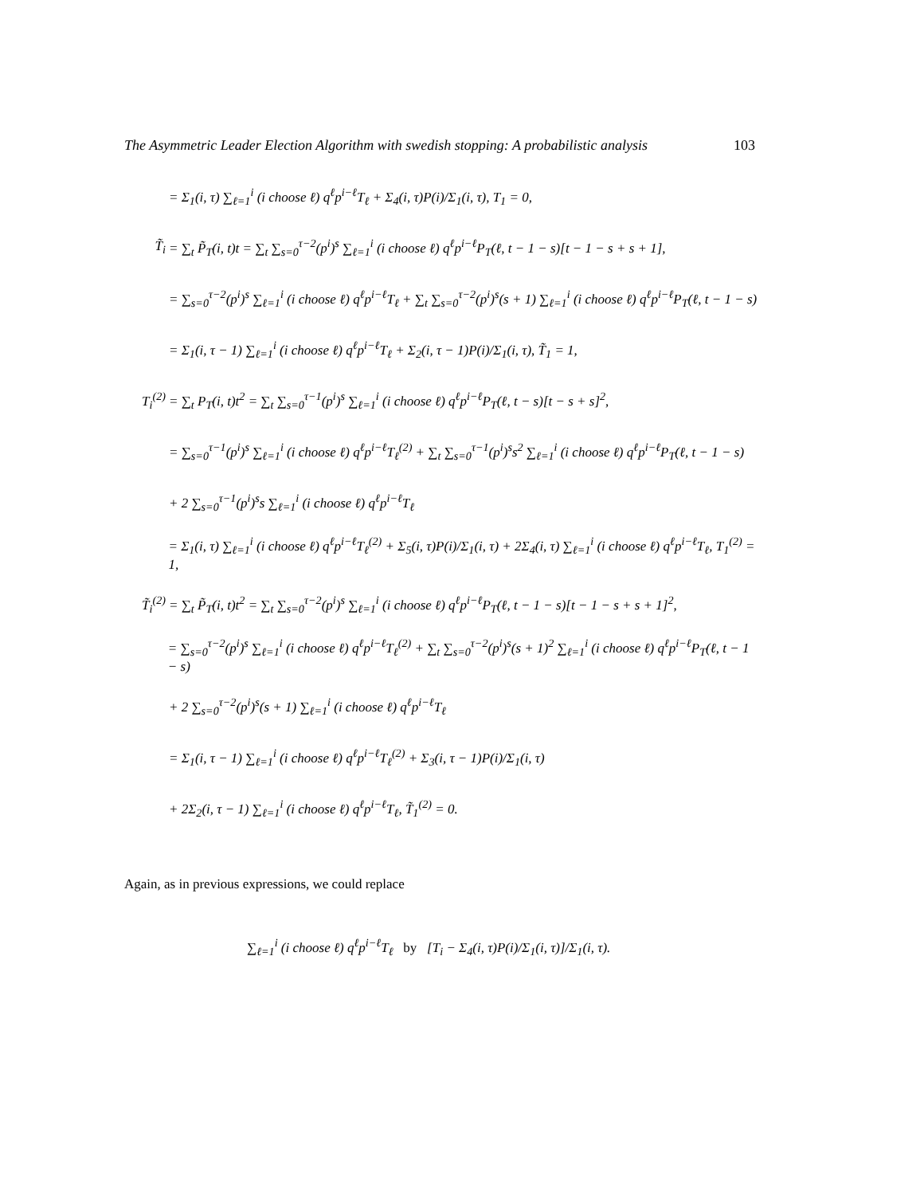The Asymmetric Leader Election Algorithm with swedish stopping: A probabilistic analysis 103
= Σ<sub>1</sub>(i, τ) ∑<sub>ℓ=1</sub><sup>i</sup> (i choose ℓ) q<sup>ℓ</sup>p<sup>i−ℓ</sup>T<sub>ℓ</sub> + Σ<sub>4</sub>(i, τ)P(i)/Σ<sub>1</sub>(i, τ), T<sub>1</sub> = 0,
T̃<sub>i</sub> = ∑<sub>t</sub> P̃<sub>T</sub>(i, t)t = ∑<sub>t</sub> ∑<sub>s=0</sub><sup>τ−2</sup>(p<sup>i</sup>)<sup>s</sup> ∑<sub>ℓ=1</sub><sup>i</sup> (i choose ℓ) q<sup>ℓ</sup>p<sup>i−ℓ</sup>P<sub>T</sub>(ℓ, t − 1 − s)[t − 1 − s + s + 1],
= ∑<sub>s=0</sub><sup>τ−2</sup>(p<sup>i</sup>)<sup>s</sup> ∑<sub>ℓ=1</sub><sup>i</sup> (i choose ℓ) q<sup>ℓ</sup>p<sup>i−ℓ</sup>T<sub>ℓ</sub> + ∑<sub>t</sub> ∑<sub>s=0</sub><sup>τ−2</sup>(p<sup>i</sup>)<sup>s</sup>(s + 1) ∑<sub>ℓ=1</sub><sup>i</sup> (i choose ℓ) q<sup>ℓ</sup>p<sup>i−ℓ</sup>P<sub>T</sub>(ℓ, t − 1 − s)
= Σ<sub>1</sub>(i, τ − 1) ∑<sub>ℓ=1</sub><sup>i</sup> (i choose ℓ) q<sup>ℓ</sup>p<sup>i−ℓ</sup>T<sub>ℓ</sub> + Σ<sub>2</sub>(i, τ − 1)P(i)/Σ<sub>1</sub>(i, τ), T̃<sub>1</sub> = 1,
T<sub>i</sub><sup>(2)</sup> = ∑<sub>t</sub> P<sub>T</sub>(i, t)t<sup>2</sup> = ∑<sub>t</sub> ∑<sub>s=0</sub><sup>τ−1</sup>(p<sup>i</sup>)<sup>s</sup> ∑<sub>ℓ=1</sub><sup>i</sup> (i choose ℓ) q<sup>ℓ</sup>p<sup>i−ℓ</sup>P<sub>T</sub>(ℓ, t − s)[t − s + s]<sup>2</sup>,
= ∑<sub>s=0</sub><sup>τ−1</sup>(p<sup>i</sup>)<sup>s</sup> ∑<sub>ℓ=1</sub><sup>i</sup> (i choose ℓ) q<sup>ℓ</sup>p<sup>i−ℓ</sup>T<sub>ℓ</sub><sup>(2)</sup> + ∑<sub>t</sub> ∑<sub>s=0</sub><sup>τ−1</sup>(p<sup>i</sup>)<sup>s</sup>s<sup>2</sup> ∑<sub>ℓ=1</sub><sup>i</sup> (i choose ℓ) q<sup>ℓ</sup>p<sup>i−ℓ</sup>P<sub>T</sub>(ℓ, t − 1 − s)
+ 2 ∑<sub>s=0</sub><sup>τ−1</sup>(p<sup>i</sup>)<sup>s</sup>s ∑<sub>ℓ=1</sub><sup>i</sup> (i choose ℓ) q<sup>ℓ</sup>p<sup>i−ℓ</sup>T<sub>ℓ</sub>
= Σ<sub>1</sub>(i, τ) ∑<sub>ℓ=1</sub><sup>i</sup> (i choose ℓ) q<sup>ℓ</sup>p<sup>i−ℓ</sup>T<sub>ℓ</sub><sup>(2)</sup> + Σ<sub>5</sub>(i, τ)P(i)/Σ<sub>1</sub>(i, τ) + 2Σ<sub>4</sub>(i, τ) ∑<sub>ℓ=1</sub><sup>i</sup> (i choose ℓ) q<sup>ℓ</sup>p<sup>i−ℓ</sup>T<sub>ℓ</sub>, T<sub>1</sub><sup>(2)</sup> = 1,
T̃<sub>i</sub><sup>(2)</sup> = ∑<sub>t</sub> P̃<sub>T</sub>(i, t)t<sup>2</sup> = ∑<sub>t</sub> ∑<sub>s=0</sub><sup>τ−2</sup>(p<sup>i</sup>)<sup>s</sup> ∑<sub>ℓ=1</sub><sup>i</sup> (i choose ℓ) q<sup>ℓ</sup>p<sup>i−ℓ</sup>P<sub>T</sub>(ℓ, t − 1 − s)[t − 1 − s + s + 1]<sup>2</sup>,
= ∑<sub>s=0</sub><sup>τ−2</sup>(p<sup>i</sup>)<sup>s</sup> ∑<sub>ℓ=1</sub><sup>i</sup> (i choose ℓ) q<sup>ℓ</sup>p<sup>i−ℓ</sup>T<sub>ℓ</sub><sup>(2)</sup> + ∑<sub>t</sub> ∑<sub>s=0</sub><sup>τ−2</sup>(p<sup>i</sup>)<sup>s</sup>(s + 1)<sup>2</sup> ∑<sub>ℓ=1</sub><sup>i</sup> (i choose ℓ) q<sup>ℓ</sup>p<sup>i−ℓ</sup>P<sub>T</sub>(ℓ, t − 1 − s)
+ 2 ∑<sub>s=0</sub><sup>τ−2</sup>(p<sup>i</sup>)<sup>s</sup>(s + 1) ∑<sub>ℓ=1</sub><sup>i</sup> (i choose ℓ) q<sup>ℓ</sup>p<sup>i−ℓ</sup>T<sub>ℓ</sub>
= Σ<sub>1</sub>(i, τ − 1) ∑<sub>ℓ=1</sub><sup>i</sup> (i choose ℓ) q<sup>ℓ</sup>p<sup>i−ℓ</sup>T<sub>ℓ</sub><sup>(2)</sup> + Σ<sub>3</sub>(i, τ − 1)P(i)/Σ<sub>1</sub>(i, τ)
+ 2Σ<sub>2</sub>(i, τ − 1) ∑<sub>ℓ=1</sub><sup>i</sup> (i choose ℓ) q<sup>ℓ</sup>p<sup>i−ℓ</sup>T<sub>ℓ</sub>, T̃<sub>1</sub><sup>(2)</sup> = 0.
Again, as in previous expressions, we could replace
∑<sub>ℓ=1</sub><sup>i</sup> (i choose ℓ) q<sup>ℓ</sup>p<sup>i−ℓ</sup>T<sub>ℓ</sub> by [T<sub>i</sub> − Σ<sub>4</sub>(i, τ)P(i)/Σ<sub>1</sub>(i, τ)]/Σ<sub>1</sub>(i, τ).